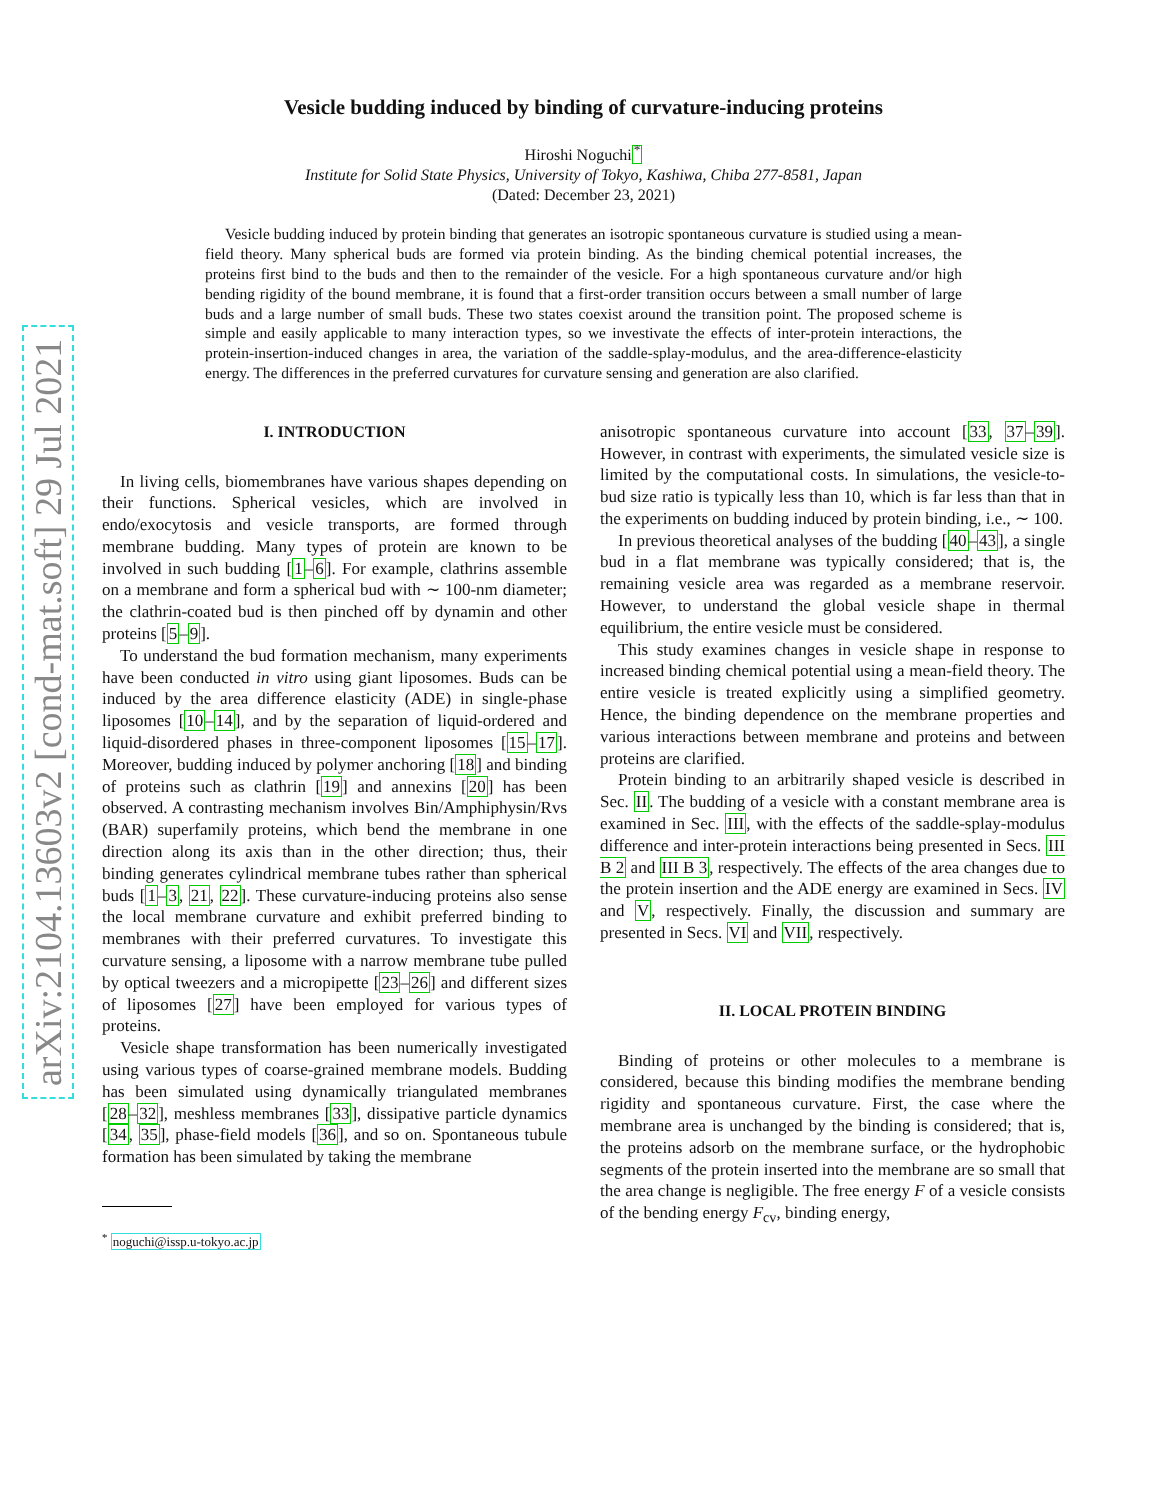arXiv:2104.13603v2 [cond-mat.soft] 29 Jul 2021
Vesicle budding induced by binding of curvature-inducing proteins
Hiroshi Noguchi<sup>*</sup>
Institute for Solid State Physics, University of Tokyo, Kashiwa, Chiba 277-8581, Japan
(Dated: December 23, 2021)
Vesicle budding induced by protein binding that generates an isotropic spontaneous curvature is studied using a mean-field theory. Many spherical buds are formed via protein binding. As the binding chemical potential increases, the proteins first bind to the buds and then to the remainder of the vesicle. For a high spontaneous curvature and/or high bending rigidity of the bound membrane, it is found that a first-order transition occurs between a small number of large buds and a large number of small buds. These two states coexist around the transition point. The proposed scheme is simple and easily applicable to many interaction types, so we investivate the effects of inter-protein interactions, the protein-insertion-induced changes in area, the variation of the saddle-splay-modulus, and the area-difference-elasticity energy. The differences in the preferred curvatures for curvature sensing and generation are also clarified.
I. INTRODUCTION
In living cells, biomembranes have various shapes depending on their functions. Spherical vesicles, which are involved in endo/exocytosis and vesicle transports, are formed through membrane budding. Many types of protein are known to be involved in such budding [1–6]. For example, clathrins assemble on a membrane and form a spherical bud with ∼ 100-nm diameter; the clathrin-coated bud is then pinched off by dynamin and other proteins [5–9].
To understand the bud formation mechanism, many experiments have been conducted in vitro using giant liposomes. Buds can be induced by the area difference elasticity (ADE) in single-phase liposomes [10–14], and by the separation of liquid-ordered and liquid-disordered phases in three-component liposomes [15–17]. Moreover, budding induced by polymer anchoring [18] and binding of proteins such as clathrin [19] and annexins [20] has been observed. A contrasting mechanism involves Bin/Amphiphysin/Rvs (BAR) superfamily proteins, which bend the membrane in one direction along its axis than in the other direction; thus, their binding generates cylindrical membrane tubes rather than spherical buds [1–3, 21, 22]. These curvature-inducing proteins also sense the local membrane curvature and exhibit preferred binding to membranes with their preferred curvatures. To investigate this curvature sensing, a liposome with a narrow membrane tube pulled by optical tweezers and a micropipette [23–26] and different sizes of liposomes [27] have been employed for various types of proteins.
Vesicle shape transformation has been numerically investigated using various types of coarse-grained membrane models. Budding has been simulated using dynamically triangulated membranes [28–32], meshless membranes [33], dissipative particle dynamics [34, 35], phase-field models [36], and so on. Spontaneous tubule formation has been simulated by taking the membrane
<sup>*</sup> noguchi@issp.u-tokyo.ac.jp
anisotropic spontaneous curvature into account [33, 37–39]. However, in contrast with experiments, the simulated vesicle size is limited by the computational costs. In simulations, the vesicle-to-bud size ratio is typically less than 10, which is far less than that in the experiments on budding induced by protein binding, i.e., ∼ 100.
In previous theoretical analyses of the budding [40–43], a single bud in a flat membrane was typically considered; that is, the remaining vesicle area was regarded as a membrane reservoir. However, to understand the global vesicle shape in thermal equilibrium, the entire vesicle must be considered.
This study examines changes in vesicle shape in response to increased binding chemical potential using a mean-field theory. The entire vesicle is treated explicitly using a simplified geometry. Hence, the binding dependence on the membrane properties and various interactions between membrane and proteins and between proteins are clarified.
Protein binding to an arbitrarily shaped vesicle is described in Sec. II. The budding of a vesicle with a constant membrane area is examined in Sec. III, with the effects of the saddle-splay-modulus difference and inter-protein interactions being presented in Secs. III B 2 and III B 3, respectively. The effects of the area changes due to the protein insertion and the ADE energy are examined in Secs. IV and V, respectively. Finally, the discussion and summary are presented in Secs. VI and VII, respectively.
II. LOCAL PROTEIN BINDING
Binding of proteins or other molecules to a membrane is considered, because this binding modifies the membrane bending rigidity and spontaneous curvature. First, the case where the membrane area is unchanged by the binding is considered; that is, the proteins adsorb on the membrane surface, or the hydrophobic segments of the protein inserted into the membrane are so small that the area change is negligible. The free energy F of a vesicle consists of the bending energy F<sub>cv</sub>, binding energy,